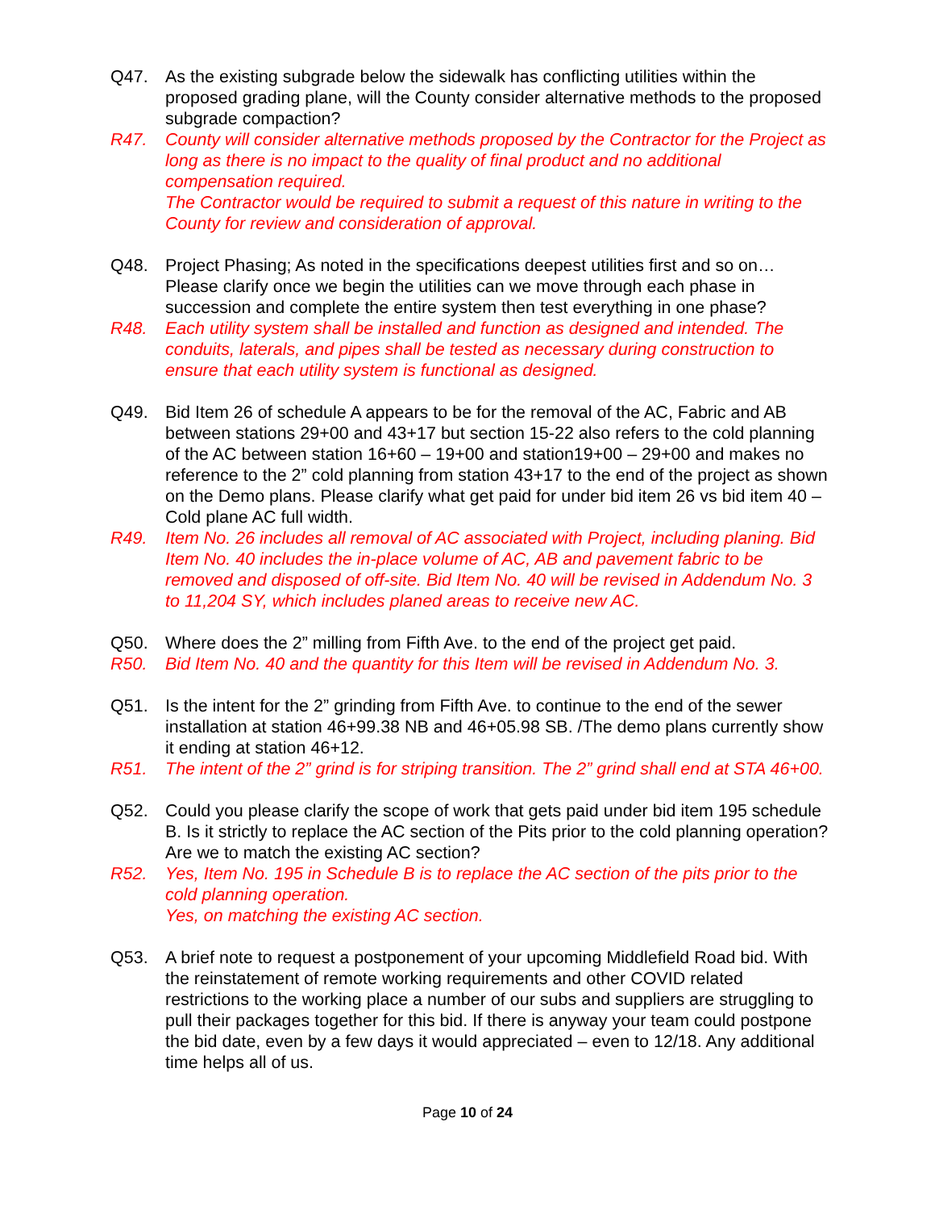Q47. As the existing subgrade below the sidewalk has conflicting utilities within the proposed grading plane, will the County consider alternative methods to the proposed subgrade compaction?
R47. County will consider alternative methods proposed by the Contractor for the Project as long as there is no impact to the quality of final product and no additional compensation required.
The Contractor would be required to submit a request of this nature in writing to the County for review and consideration of approval.
Q48. Project Phasing; As noted in the specifications deepest utilities first and so on… Please clarify once we begin the utilities can we move through each phase in succession and complete the entire system then test everything in one phase?
R48. Each utility system shall be installed and function as designed and intended. The conduits, laterals, and pipes shall be tested as necessary during construction to ensure that each utility system is functional as designed.
Q49. Bid Item 26 of schedule A appears to be for the removal of the AC, Fabric and AB between stations 29+00 and 43+17 but section 15-22 also refers to the cold planning of the AC between station 16+60 – 19+00 and station19+00 – 29+00 and makes no reference to the 2” cold planning from station 43+17 to the end of the project as shown on the Demo plans. Please clarify what get paid for under bid item 26 vs bid item 40 – Cold plane AC full width.
R49. Item No. 26 includes all removal of AC associated with Project, including planing. Bid Item No. 40 includes the in-place volume of AC, AB and pavement fabric to be removed and disposed of off-site. Bid Item No. 40 will be revised in Addendum No. 3 to 11,204 SY, which includes planed areas to receive new AC.
Q50. Where does the 2” milling from Fifth Ave. to the end of the project get paid.
R50. Bid Item No. 40 and the quantity for this Item will be revised in Addendum No. 3.
Q51. Is the intent for the 2” grinding from Fifth Ave. to continue to the end of the sewer installation at station 46+99.38 NB and 46+05.98 SB. /The demo plans currently show it ending at station 46+12.
R51. The intent of the 2” grind is for striping transition. The 2” grind shall end at STA 46+00.
Q52. Could you please clarify the scope of work that gets paid under bid item 195 schedule B. Is it strictly to replace the AC section of the Pits prior to the cold planning operation? Are we to match the existing AC section?
R52. Yes, Item No. 195 in Schedule B is to replace the AC section of the pits prior to the cold planning operation.
Yes, on matching the existing AC section.
Q53. A brief note to request a postponement of your upcoming Middlefield Road bid. With the reinstatement of remote working requirements and other COVID related restrictions to the working place a number of our subs and suppliers are struggling to pull their packages together for this bid. If there is anyway your team could postpone the bid date, even by a few days it would appreciated – even to 12/18. Any additional time helps all of us.
Page 10 of 24